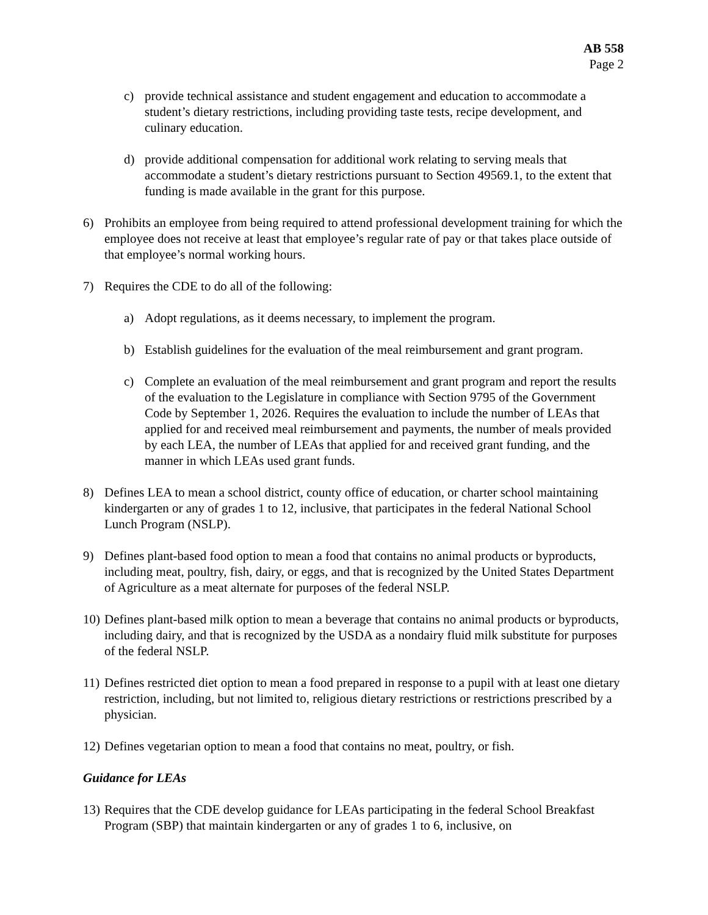AB 558
Page 2
c) provide technical assistance and student engagement and education to accommodate a student’s dietary restrictions, including providing taste tests, recipe development, and culinary education.
d) provide additional compensation for additional work relating to serving meals that accommodate a student’s dietary restrictions pursuant to Section 49569.1, to the extent that funding is made available in the grant for this purpose.
6) Prohibits an employee from being required to attend professional development training for which the employee does not receive at least that employee’s regular rate of pay or that takes place outside of that employee’s normal working hours.
7) Requires the CDE to do all of the following:
a) Adopt regulations, as it deems necessary, to implement the program.
b) Establish guidelines for the evaluation of the meal reimbursement and grant program.
c) Complete an evaluation of the meal reimbursement and grant program and report the results of the evaluation to the Legislature in compliance with Section 9795 of the Government Code by September 1, 2026. Requires the evaluation to include the number of LEAs that applied for and received meal reimbursement and payments, the number of meals provided by each LEA, the number of LEAs that applied for and received grant funding, and the manner in which LEAs used grant funds.
8) Defines LEA to mean a school district, county office of education, or charter school maintaining kindergarten or any of grades 1 to 12, inclusive, that participates in the federal National School Lunch Program (NSLP).
9) Defines plant-based food option to mean a food that contains no animal products or byproducts, including meat, poultry, fish, dairy, or eggs, and that is recognized by the United States Department of Agriculture as a meat alternate for purposes of the federal NSLP.
10) Defines plant-based milk option to mean a beverage that contains no animal products or byproducts, including dairy, and that is recognized by the USDA as a nondairy fluid milk substitute for purposes of the federal NSLP.
11) Defines restricted diet option to mean a food prepared in response to a pupil with at least one dietary restriction, including, but not limited to, religious dietary restrictions or restrictions prescribed by a physician.
12) Defines vegetarian option to mean a food that contains no meat, poultry, or fish.
Guidance for LEAs
13) Requires that the CDE develop guidance for LEAs participating in the federal School Breakfast Program (SBP) that maintain kindergarten or any of grades 1 to 6, inclusive, on